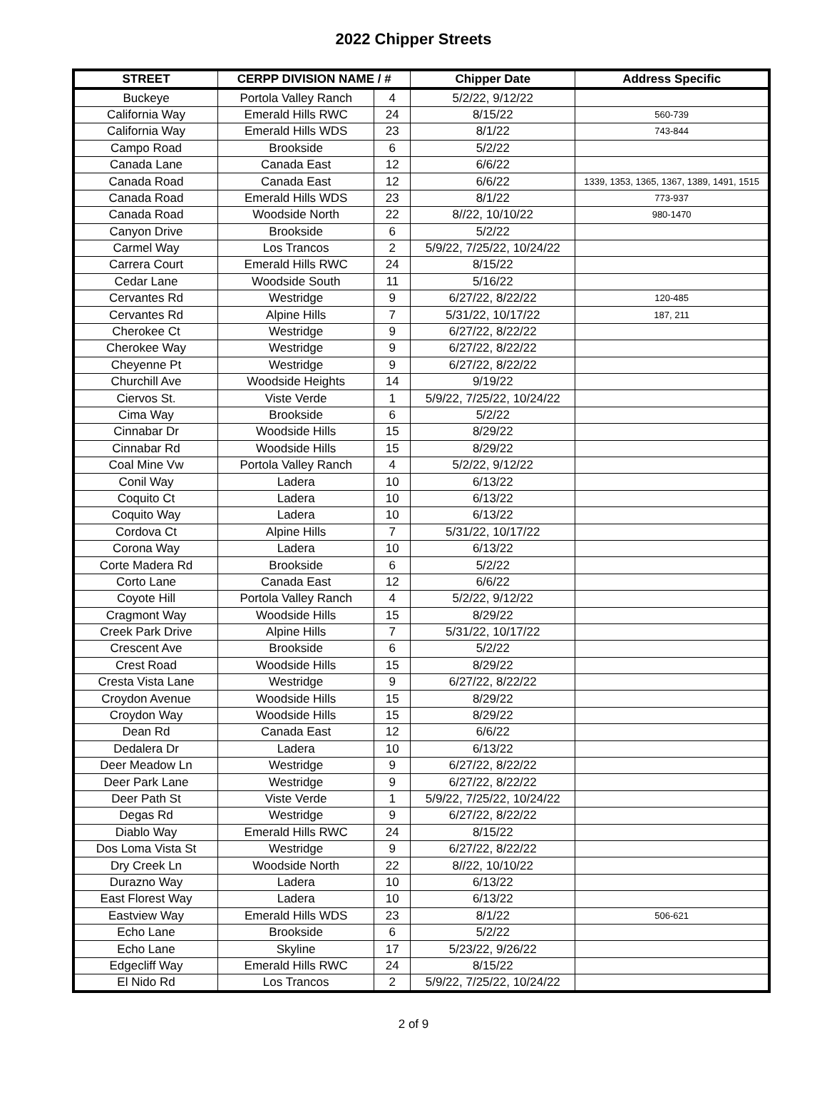2022 Chipper Streets
| STREET | CERPP DIVISION NAME / # | | Chipper Date | Address Specific |
| --- | --- | --- | --- | --- |
| Buckeye | Portola Valley Ranch | 4 | 5/2/22, 9/12/22 | |
| California Way | Emerald Hills RWC | 24 | 8/15/22 | 560-739 |
| California Way | Emerald Hills WDS | 23 | 8/1/22 | 743-844 |
| Campo Road | Brookside | 6 | 5/2/22 | |
| Canada Lane | Canada East | 12 | 6/6/22 | |
| Canada Road | Canada East | 12 | 6/6/22 | 1339, 1353, 1365, 1367, 1389, 1491, 1515 |
| Canada Road | Emerald Hills WDS | 23 | 8/1/22 | 773-937 |
| Canada Road | Woodside North | 22 | 8//22, 10/10/22 | 980-1470 |
| Canyon Drive | Brookside | 6 | 5/2/22 | |
| Carmel Way | Los Trancos | 2 | 5/9/22, 7/25/22, 10/24/22 | |
| Carrera Court | Emerald Hills RWC | 24 | 8/15/22 | |
| Cedar Lane | Woodside South | 11 | 5/16/22 | |
| Cervantes Rd | Westridge | 9 | 6/27/22, 8/22/22 | 120-485 |
| Cervantes Rd | Alpine Hills | 7 | 5/31/22, 10/17/22 | 187, 211 |
| Cherokee Ct | Westridge | 9 | 6/27/22, 8/22/22 | |
| Cherokee Way | Westridge | 9 | 6/27/22, 8/22/22 | |
| Cheyenne Pt | Westridge | 9 | 6/27/22, 8/22/22 | |
| Churchill Ave | Woodside Heights | 14 | 9/19/22 | |
| Ciervos St. | Viste Verde | 1 | 5/9/22, 7/25/22, 10/24/22 | |
| Cima Way | Brookside | 6 | 5/2/22 | |
| Cinnabar Dr | Woodside Hills | 15 | 8/29/22 | |
| Cinnabar Rd | Woodside Hills | 15 | 8/29/22 | |
| Coal Mine Vw | Portola Valley Ranch | 4 | 5/2/22, 9/12/22 | |
| Conil Way | Ladera | 10 | 6/13/22 | |
| Coquito Ct | Ladera | 10 | 6/13/22 | |
| Coquito Way | Ladera | 10 | 6/13/22 | |
| Cordova Ct | Alpine Hills | 7 | 5/31/22, 10/17/22 | |
| Corona Way | Ladera | 10 | 6/13/22 | |
| Corte Madera Rd | Brookside | 6 | 5/2/22 | |
| Corto Lane | Canada East | 12 | 6/6/22 | |
| Coyote Hill | Portola Valley Ranch | 4 | 5/2/22, 9/12/22 | |
| Cragmont Way | Woodside Hills | 15 | 8/29/22 | |
| Creek Park Drive | Alpine Hills | 7 | 5/31/22, 10/17/22 | |
| Crescent Ave | Brookside | 6 | 5/2/22 | |
| Crest Road | Woodside Hills | 15 | 8/29/22 | |
| Cresta Vista Lane | Westridge | 9 | 6/27/22, 8/22/22 | |
| Croydon Avenue | Woodside Hills | 15 | 8/29/22 | |
| Croydon Way | Woodside Hills | 15 | 8/29/22 | |
| Dean Rd | Canada East | 12 | 6/6/22 | |
| Dedalera Dr | Ladera | 10 | 6/13/22 | |
| Deer Meadow Ln | Westridge | 9 | 6/27/22, 8/22/22 | |
| Deer Park Lane | Westridge | 9 | 6/27/22, 8/22/22 | |
| Deer Path St | Viste Verde | 1 | 5/9/22, 7/25/22, 10/24/22 | |
| Degas Rd | Westridge | 9 | 6/27/22, 8/22/22 | |
| Diablo Way | Emerald Hills RWC | 24 | 8/15/22 | |
| Dos Loma Vista St | Westridge | 9 | 6/27/22, 8/22/22 | |
| Dry Creek Ln | Woodside North | 22 | 8//22, 10/10/22 | |
| Durazno Way | Ladera | 10 | 6/13/22 | |
| East Florest Way | Ladera | 10 | 6/13/22 | |
| Eastview Way | Emerald Hills WDS | 23 | 8/1/22 | 506-621 |
| Echo Lane | Brookside | 6 | 5/2/22 | |
| Echo Lane | Skyline | 17 | 5/23/22, 9/26/22 | |
| Edgecliff Way | Emerald Hills RWC | 24 | 8/15/22 | |
| El Nido Rd | Los Trancos | 2 | 5/9/22, 7/25/22, 10/24/22 | |
2 of 9